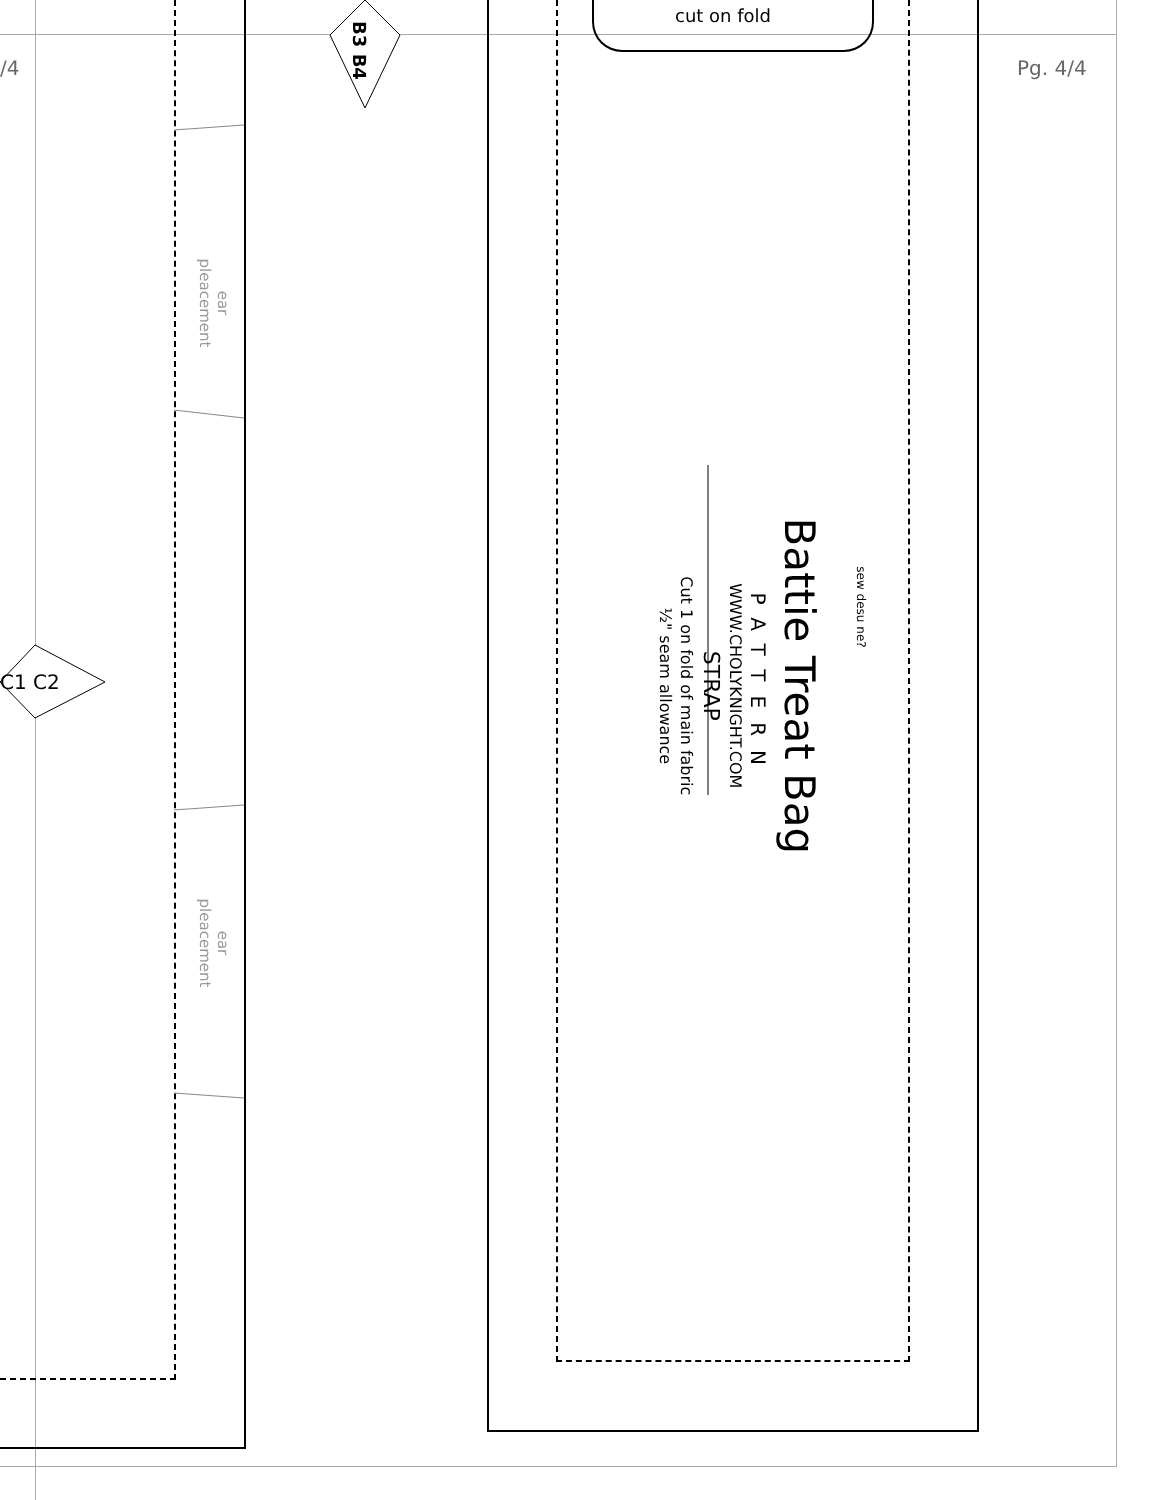cut on fold
Pg. 4/4
/4
B3 B4
C1 C2
ear
pleacement
ear
pleacement
Battie Treat Bag
PATTERN
WWW.CHOLYKNIGHT.COM
STRAP
Cut 1 on fold of main fabric
½" seam allowance
sew desu ne?